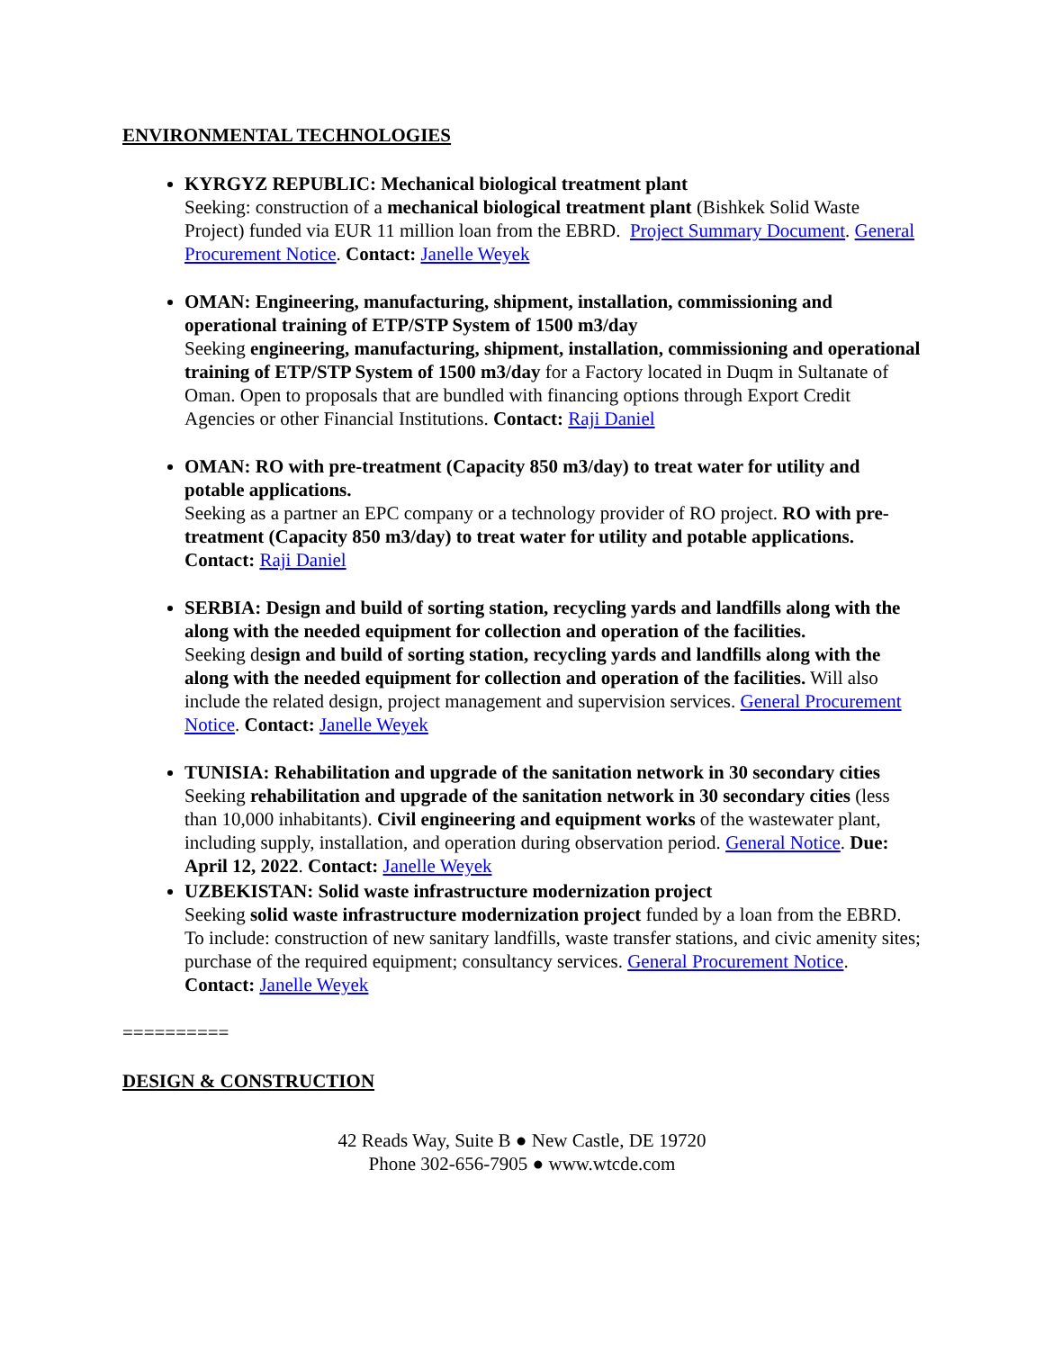ENVIRONMENTAL TECHNOLOGIES
KYRGYZ REPUBLIC: Mechanical biological treatment plant
Seeking: construction of a mechanical biological treatment plant (Bishkek Solid Waste Project) funded via EUR 11 million loan from the EBRD. Project Summary Document. General Procurement Notice. Contact: Janelle Weyek
OMAN: Engineering, manufacturing, shipment, installation, commissioning and operational training of ETP/STP System of 1500 m3/day
Seeking engineering, manufacturing, shipment, installation, commissioning and operational training of ETP/STP System of 1500 m3/day for a Factory located in Duqm in Sultanate of Oman. Open to proposals that are bundled with financing options through Export Credit Agencies or other Financial Institutions. Contact: Raji Daniel
OMAN: RO with pre-treatment (Capacity 850 m3/day) to treat water for utility and potable applications.
Seeking as a partner an EPC company or a technology provider of RO project. RO with pre-treatment (Capacity 850 m3/day) to treat water for utility and potable applications. Contact: Raji Daniel
SERBIA: Design and build of sorting station, recycling yards and landfills along with the along with the needed equipment for collection and operation of the facilities.
Seeking design and build of sorting station, recycling yards and landfills along with the along with the needed equipment for collection and operation of the facilities. Will also include the related design, project management and supervision services. General Procurement Notice. Contact: Janelle Weyek
TUNISIA: Rehabilitation and upgrade of the sanitation network in 30 secondary cities
Seeking rehabilitation and upgrade of the sanitation network in 30 secondary cities (less than 10,000 inhabitants). Civil engineering and equipment works of the wastewater plant, including supply, installation, and operation during observation period. General Notice. Due: April 12, 2022. Contact: Janelle Weyek
UZBEKISTAN: Solid waste infrastructure modernization project
Seeking solid waste infrastructure modernization project funded by a loan from the EBRD. To include: construction of new sanitary landfills, waste transfer stations, and civic amenity sites; purchase of the required equipment; consultancy services. General Procurement Notice. Contact: Janelle Weyek
==========
DESIGN & CONSTRUCTION
42 Reads Way, Suite B ● New Castle, DE 19720
Phone 302-656-7905 ● www.wtcde.com